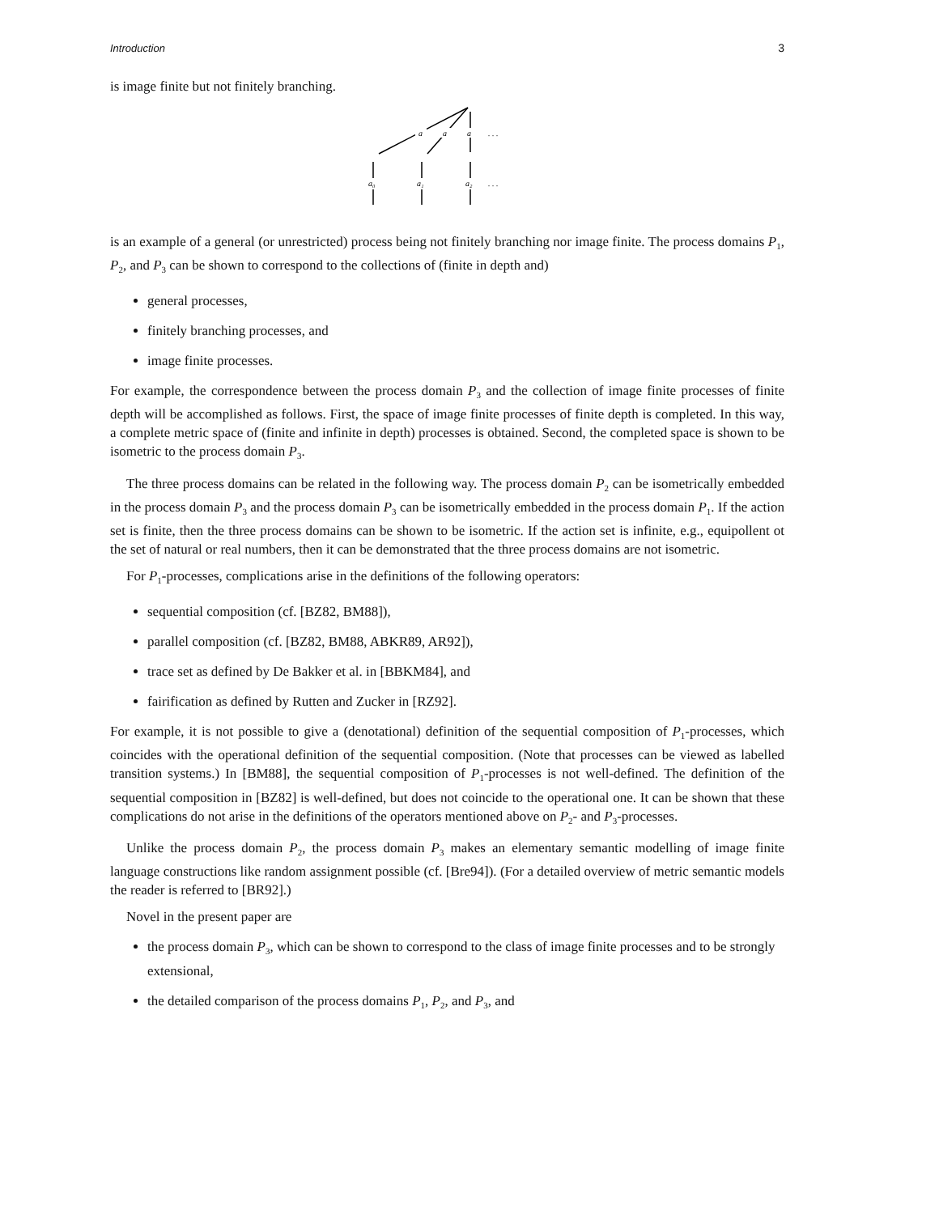Introduction 3
is image finite but not finitely branching.
a
a
a
. . .
a₀
a₁
a₂
. . .
is an example of a general (or unrestricted) process being not finitely branching nor image finite. The process domains P<sub>1</sub>, P<sub>2</sub>, and P<sub>3</sub> can be shown to correspond to the collections of (finite in depth and)
general processes,
finitely branching processes, and
image finite processes.
For example, the correspondence between the process domain P<sub>3</sub> and the collection of image finite processes of finite depth will be accomplished as follows. First, the space of image finite processes of finite depth is completed. In this way, a complete metric space of (finite and infinite in depth) processes is obtained. Second, the completed space is shown to be isometric to the process domain P<sub>3</sub>.
The three process domains can be related in the following way. The process domain P<sub>2</sub> can be isometrically embedded in the process domain P<sub>3</sub> and the process domain P<sub>3</sub> can be isometrically embedded in the process domain P<sub>1</sub>. If the action set is finite, then the three process domains can be shown to be isometric. If the action set is infinite, e.g., equipollent ot the set of natural or real numbers, then it can be demonstrated that the three process domains are not isometric.
For P<sub>1</sub>-processes, complications arise in the definitions of the following operators:
sequential composition (cf. [BZ82, BM88]),
parallel composition (cf. [BZ82, BM88, ABKR89, AR92]),
trace set as defined by De Bakker et al. in [BBKM84], and
fairification as defined by Rutten and Zucker in [RZ92].
For example, it is not possible to give a (denotational) definition of the sequential composition of P<sub>1</sub>-processes, which coincides with the operational definition of the sequential composition. (Note that processes can be viewed as labelled transition systems.) In [BM88], the sequential composition of P<sub>1</sub>-processes is not well-defined. The definition of the sequential composition in [BZ82] is well-defined, but does not coincide to the operational one. It can be shown that these complications do not arise in the definitions of the operators mentioned above on P<sub>2</sub>- and P<sub>3</sub>-processes.
Unlike the process domain P<sub>2</sub>, the process domain P<sub>3</sub> makes an elementary semantic modelling of image finite language constructions like random assignment possible (cf. [Bre94]). (For a detailed overview of metric semantic models the reader is referred to [BR92].)
Novel in the present paper are
the process domain P<sub>3</sub>, which can be shown to correspond to the class of image finite processes and to be strongly extensional,
the detailed comparison of the process domains P<sub>1</sub>, P<sub>2</sub>, and P<sub>3</sub>, and